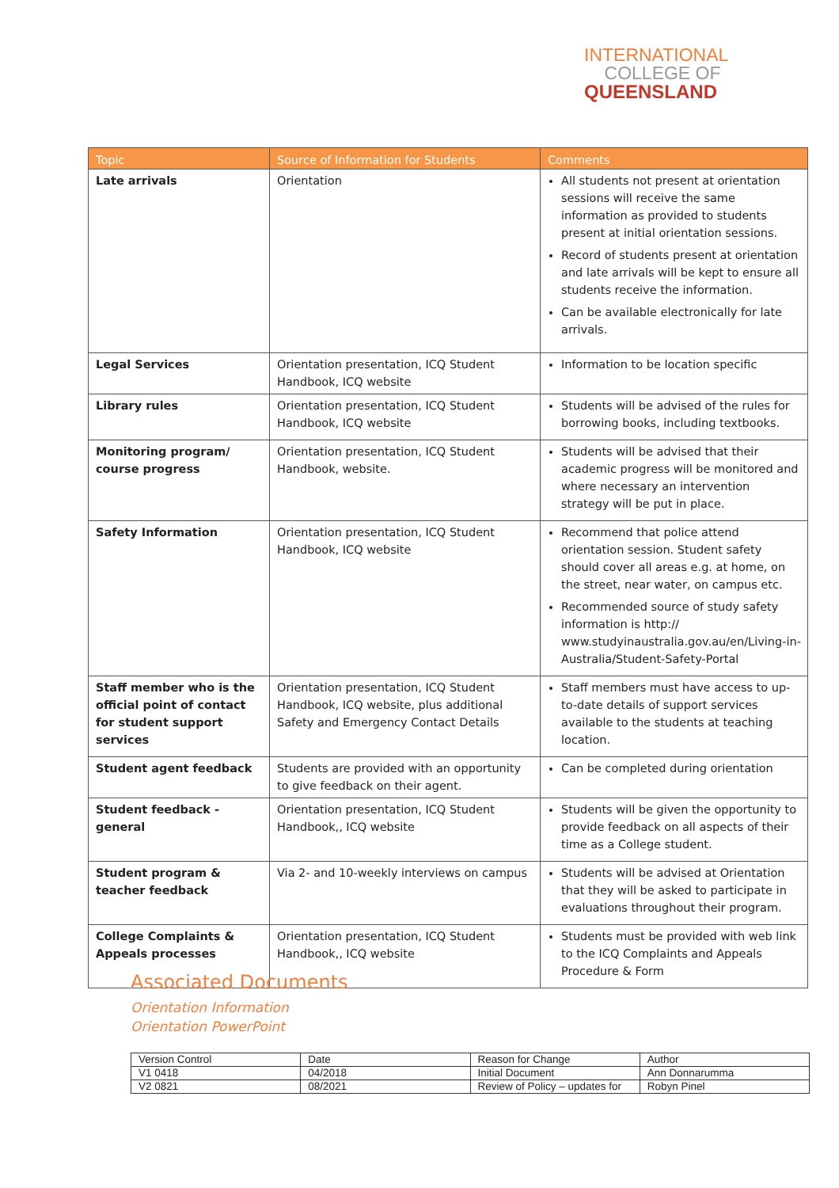INTERNATIONAL
COLLEGE OF
QUEENSLAND
| Topic | Source of Information for Students | Comments |
| --- | --- | --- |
| Late arrivals | Orientation | All students not present at orientation sessions will receive the same information as provided to students present at initial orientation sessions. Record of students present at orientation and late arrivals will be kept to ensure all students receive the information. Can be available electronically for late arrivals. |
| Legal Services | Orientation presentation, ICQ Student Handbook, ICQ website | Information to be location specific |
| Library rules | Orientation presentation, ICQ Student Handbook, ICQ website | Students will be advised of the rules for borrowing books, including textbooks. |
| Monitoring program/ course progress | Orientation presentation, ICQ Student Handbook, website. | Students will be advised that their academic progress will be monitored and where necessary an intervention strategy will be put in place. |
| Safety Information | Orientation presentation, ICQ Student Handbook, ICQ website | Recommend that police attend orientation session. Student safety should cover all areas e.g. at home, on the street, near water, on campus etc. Recommended source of study safety information is http:// www.studyinaustralia.gov.au/en/Living-in-Australia/Student-Safety-Portal |
| Staff member who is the official point of contact for student support services | Orientation presentation, ICQ Student Handbook, ICQ website, plus additional Safety and Emergency Contact Details | Staff members must have access to up-to-date details of support services available to the students at teaching location. |
| Student agent feedback | Students are provided with an opportunity to give feedback on their agent. | Can be completed during orientation |
| Student feedback - general | Orientation presentation, ICQ Student Handbook,, ICQ website | Students will be given the opportunity to provide feedback on all aspects of their time as a College student. |
| Student program & teacher feedback | Via 2- and 10-weekly interviews on campus | Students will be advised at Orientation that they will be asked to participate in evaluations throughout their program. |
| College Complaints & Appeals processes | Orientation presentation, ICQ Student Handbook,, ICQ website | Students must be provided with web link to the ICQ Complaints and Appeals Procedure & Form |
Associated Documents
Orientation Information
Orientation PowerPoint
| Version Control | Date | Reason for Change | Author |
| V1 0418 | 04/2018 | Initial Document | Ann Donnarumma |
| V2 0821 | 08/2021 | Review of Policy – updates for | Robyn Pinel |